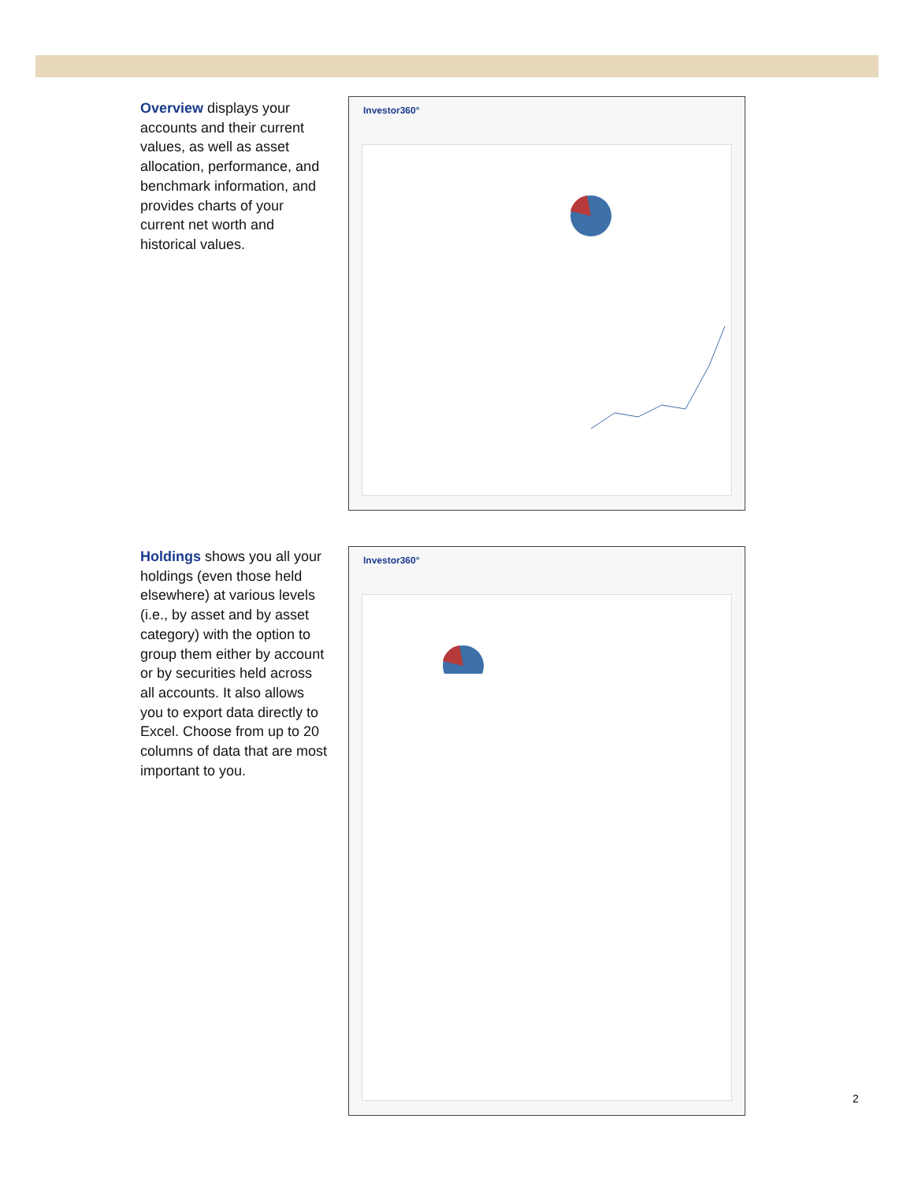Overview displays your accounts and their current values, as well as asset allocation, performance, and benchmark information, and provides charts of your current net worth and historical values.
Investor360°
Holdings shows you all your holdings (even those held elsewhere) at various levels (i.e., by asset and by asset category) with the option to group them either by account or by securities held across all accounts. It also allows you to export data directly to Excel. Choose from up to 20 columns of data that are most important to you.
Investor360°
2